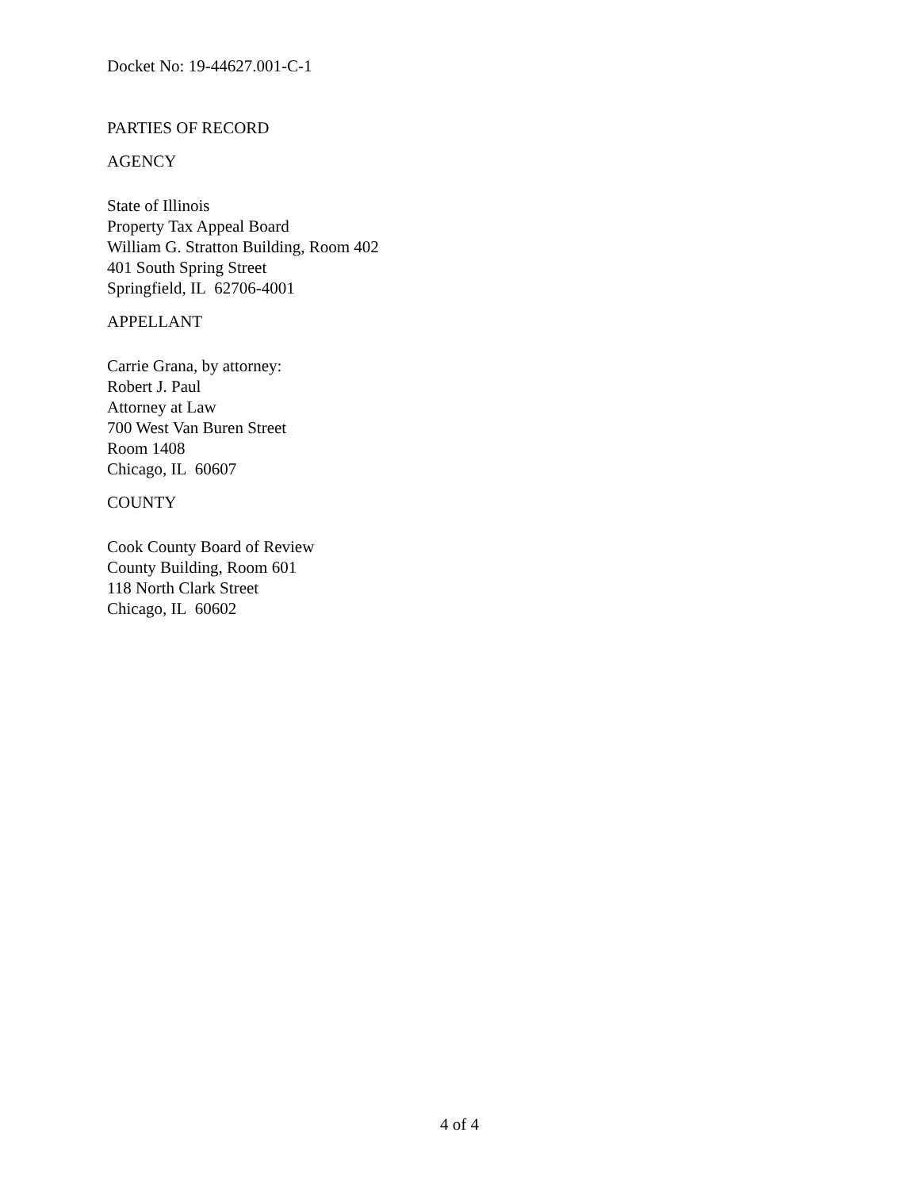Docket No: 19-44627.001-C-1
PARTIES OF RECORD
AGENCY
State of Illinois
Property Tax Appeal Board
William G. Stratton Building, Room 402
401 South Spring Street
Springfield, IL 62706-4001
APPELLANT
Carrie Grana, by attorney:
Robert J. Paul
Attorney at Law
700 West Van Buren Street
Room 1408
Chicago, IL 60607
COUNTY
Cook County Board of Review
County Building, Room 601
118 North Clark Street
Chicago, IL 60602
4 of 4